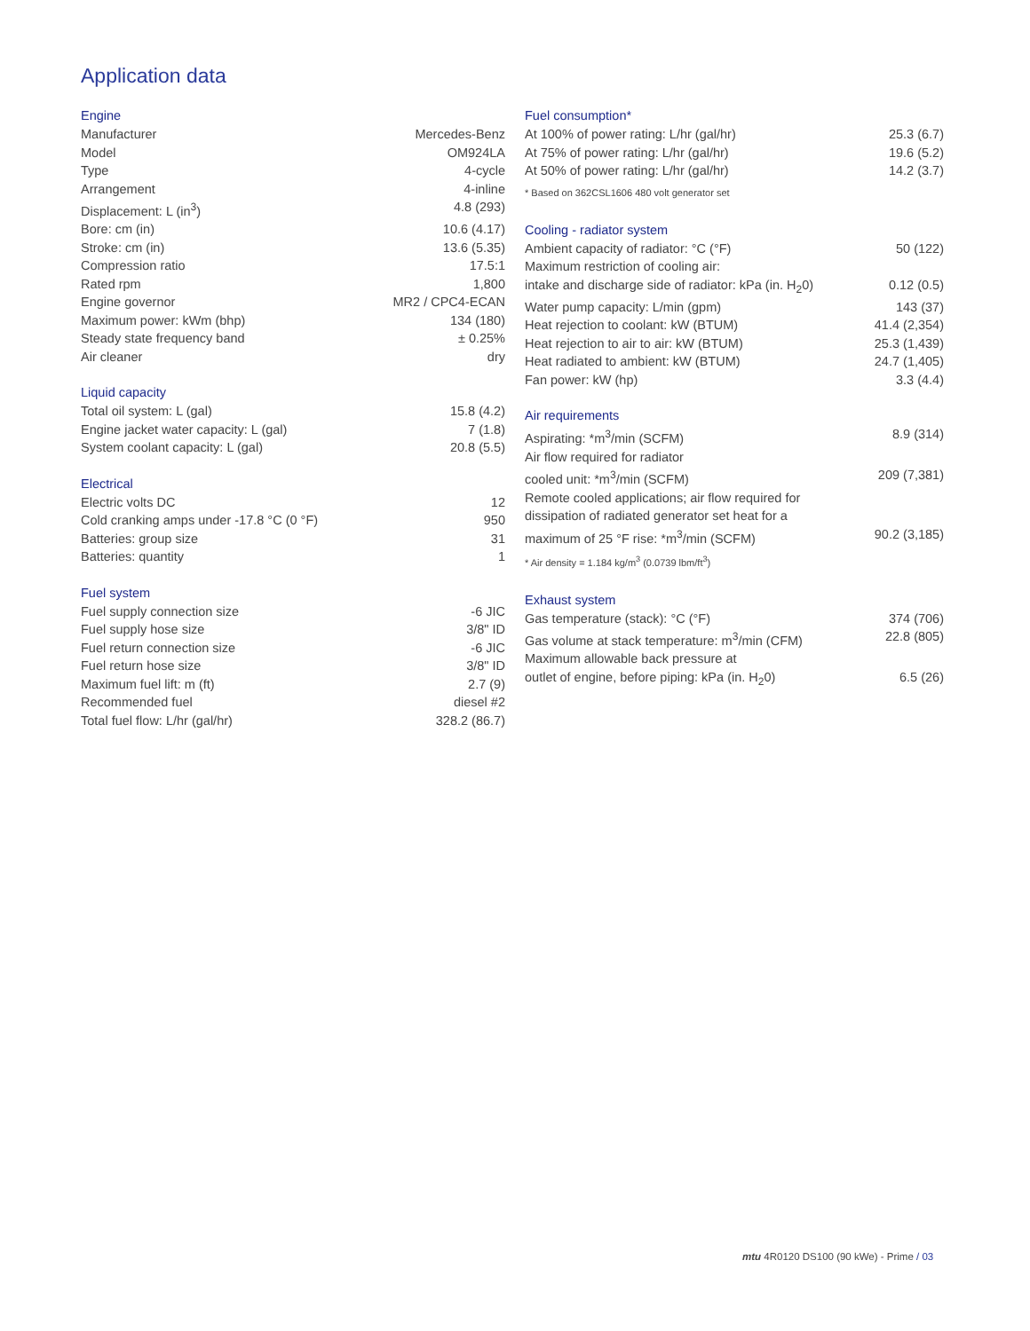Application data
Engine
| Manufacturer | Mercedes-Benz |
| Model | OM924LA |
| Type | 4-cycle |
| Arrangement | 4-inline |
| Displacement: L (in<sup>3</sup>) | 4.8 (293) |
| Bore: cm (in) | 10.6 (4.17) |
| Stroke: cm (in) | 13.6 (5.35) |
| Compression ratio | 17.5:1 |
| Rated rpm | 1,800 |
| Engine governor | MR2 / CPC4-ECAN |
| Maximum power: kWm (bhp) | 134 (180) |
| Steady state frequency band | ± 0.25% |
| Air cleaner | dry |
Liquid capacity
| Total oil system: L (gal) | 15.8 (4.2) |
| Engine jacket water capacity: L (gal) | 7 (1.8) |
| System coolant capacity: L (gal) | 20.8 (5.5) |
Electrical
| Electric volts DC | 12 |
| Cold cranking amps under -17.8 °C (0 °F) | 950 |
| Batteries: group size | 31 |
| Batteries: quantity | 1 |
Fuel system
| Fuel supply connection size | -6 JIC |
| Fuel supply hose size | 3/8" ID |
| Fuel return connection size | -6 JIC |
| Fuel return hose size | 3/8" ID |
| Maximum fuel lift: m (ft) | 2.7 (9) |
| Recommended fuel | diesel #2 |
| Total fuel flow: L/hr (gal/hr) | 328.2 (86.7) |
Fuel consumption*
| At 100% of power rating: L/hr (gal/hr) | 25.3 (6.7) |
| At 75% of power rating: L/hr (gal/hr) | 19.6 (5.2) |
| At 50% of power rating: L/hr (gal/hr) | 14.2 (3.7) |
* Based on 362CSL1606 480 volt generator set
Cooling - radiator system
| Ambient capacity of radiator: °C (°F) | 50 (122) |
| Maximum restriction of cooling air: | |
| intake and discharge side of radiator: kPa (in. H<sub>2</sub>0) | 0.12 (0.5) |
| Water pump capacity: L/min (gpm) | 143 (37) |
| Heat rejection to coolant: kW (BTUM) | 41.4 (2,354) |
| Heat rejection to air to air: kW (BTUM) | 25.3 (1,439) |
| Heat radiated to ambient: kW (BTUM) | 24.7 (1,405) |
| Fan power: kW (hp) | 3.3 (4.4) |
Air requirements
| Aspirating: *m<sup>3</sup>/min (SCFM) | 8.9 (314) |
| Air flow required for radiator | |
| cooled unit: *m<sup>3</sup>/min (SCFM) | 209 (7,381) |
| Remote cooled applications; air flow required for | |
| dissipation of radiated generator set heat for a | |
| maximum of 25 °F rise: *m<sup>3</sup>/min (SCFM) | 90.2 (3,185) |
* Air density = 1.184 kg/m<sup>3</sup> (0.0739 lbm/ft<sup>3</sup>)
Exhaust system
| Gas temperature (stack): °C (°F) | 374 (706) |
| Gas volume at stack temperature: m<sup>3</sup>/min (CFM) | 22.8 (805) |
| Maximum allowable back pressure at | |
| outlet of engine, before piping: kPa (in. H<sub>2</sub>0) | 6.5 (26) |
mtu 4R0120 DS100 (90 kWe) - Prime / 03